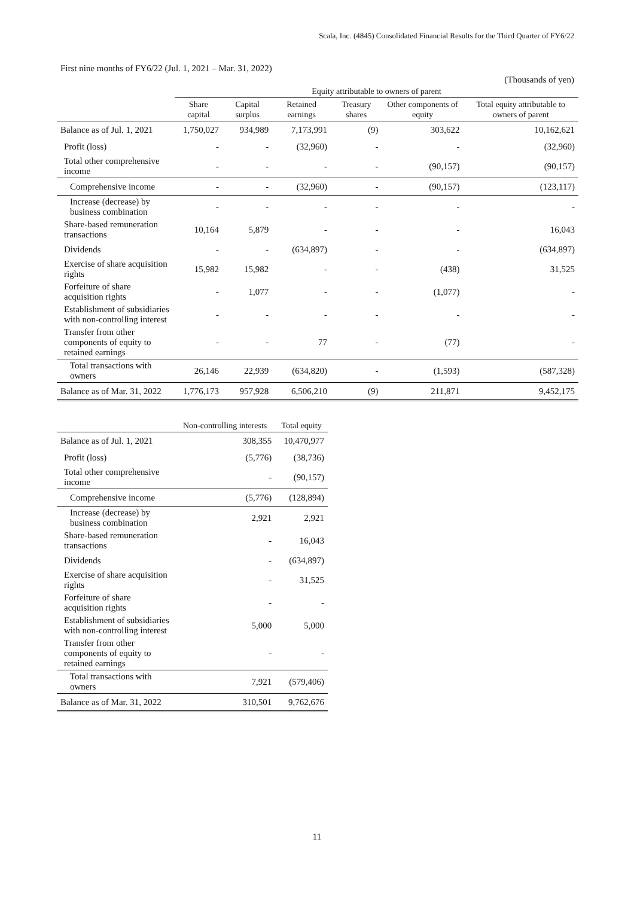Scala, Inc. (4845) Consolidated Financial Results for the Third Quarter of FY6/22
First nine months of FY6/22 (Jul. 1, 2021 – Mar. 31, 2022)
(Thousands of yen)
| | Equity attributable to owners of parent | | | | | |
| --- | --- | --- | --- | --- | --- | --- |
| | Share capital | Capital surplus | Retained earnings | Treasury shares | Other components of equity | Total equity attributable to owners of parent |
| Balance as of Jul. 1, 2021 | 1,750,027 | 934,989 | 7,173,991 | (9) | 303,622 | 10,162,621 |
| Profit (loss) | - | - | (32,960) | - | - | (32,960) |
| Total other comprehensive income | - | - | - | - | (90,157) | (90,157) |
| Comprehensive income | - | - | (32,960) | - | (90,157) | (123,117) |
| Increase (decrease) by business combination | - | - | - | - | - | - |
| Share-based remuneration transactions | 10,164 | 5,879 | - | - | - | 16,043 |
| Dividends | - | - | (634,897) | - | - | (634,897) |
| Exercise of share acquisition rights | 15,982 | 15,982 | - | - | (438) | 31,525 |
| Forfeiture of share acquisition rights | - | 1,077 | - | - | (1,077) | - |
| Establishment of subsidiaries with non-controlling interest | - | - | - | - | - | - |
| Transfer from other components of equity to retained earnings | - | - | 77 | - | (77) | - |
| Total transactions with owners | 26,146 | 22,939 | (634,820) | - | (1,593) | (587,328) |
| Balance as of Mar. 31, 2022 | 1,776,173 | 957,928 | 6,506,210 | (9) | 211,871 | 9,452,175 |
| | Non-controlling interests | Total equity |
| --- | --- | --- |
| Balance as of Jul. 1, 2021 | 308,355 | 10,470,977 |
| Profit (loss) | (5,776) | (38,736) |
| Total other comprehensive income | - | (90,157) |
| Comprehensive income | (5,776) | (128,894) |
| Increase (decrease) by business combination | 2,921 | 2,921 |
| Share-based remuneration transactions | - | 16,043 |
| Dividends | - | (634,897) |
| Exercise of share acquisition rights | - | 31,525 |
| Forfeiture of share acquisition rights | - | - |
| Establishment of subsidiaries with non-controlling interest | 5,000 | 5,000 |
| Transfer from other components of equity to retained earnings | - | - |
| Total transactions with owners | 7,921 | (579,406) |
| Balance as of Mar. 31, 2022 | 310,501 | 9,762,676 |
11